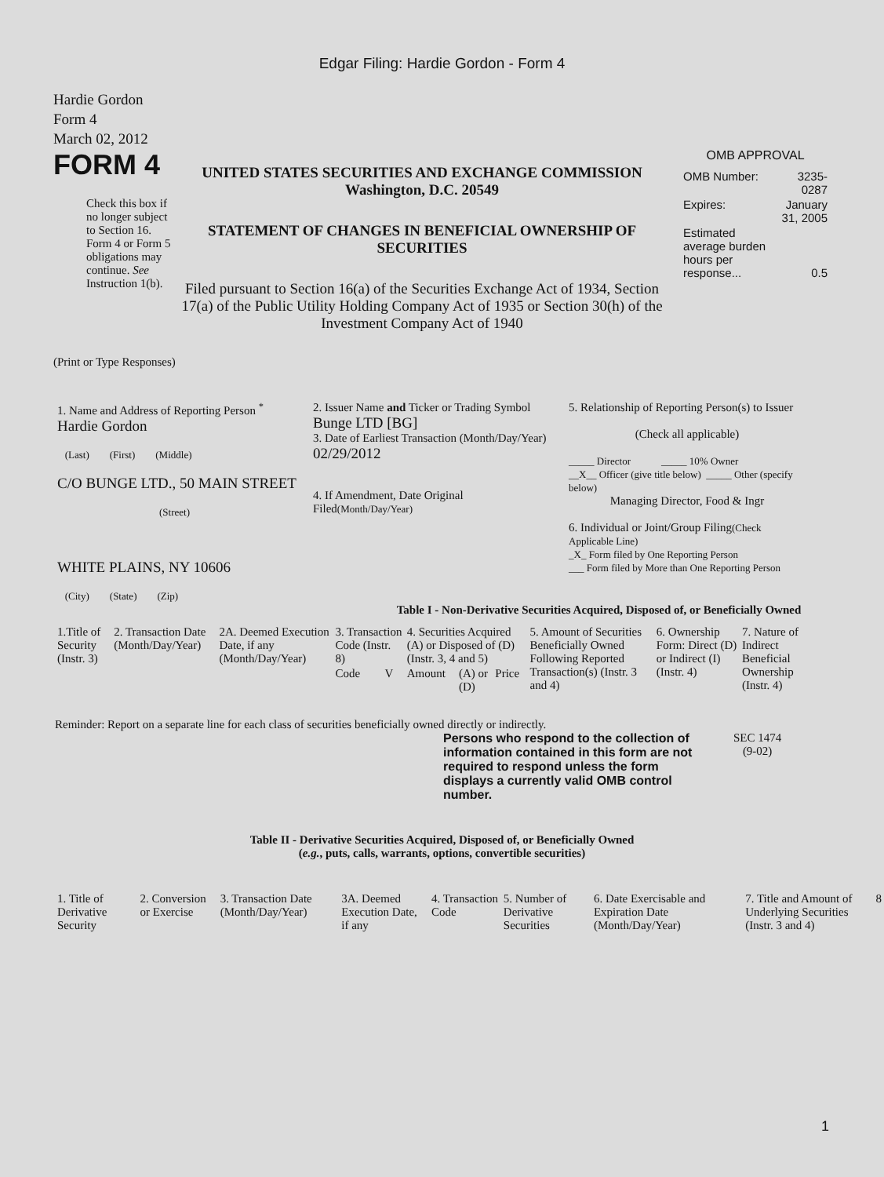Edgar Filing: Hardie Gordon - Form 4
Hardie Gordon
Form 4
March 02, 2012
FORM 4
Check this box if no longer subject to Section 16. Form 4 or Form 5 obligations may continue. See Instruction 1(b).
UNITED STATES SECURITIES AND EXCHANGE COMMISSION
Washington, D.C. 20549
STATEMENT OF CHANGES IN BENEFICIAL OWNERSHIP OF SECURITIES
Filed pursuant to Section 16(a) of the Securities Exchange Act of 1934, Section 17(a) of the Public Utility Holding Company Act of 1935 or Section 30(h) of the Investment Company Act of 1940
OMB APPROVAL
| OMB Number: | 3235-0287 |
| Expires: | January 31, 2005 |
| Estimated average burden hours per response... | 0.5 |
(Print or Type Responses)
| 1. Name and Address of Reporting Person <sup>*</sup> Hardie Gordon (Last) (First) (Middle) C/O BUNGE LTD., 50 MAIN STREET (Street) WHITE PLAINS, NY 10606 (City) (State) (Zip) | 2. Issuer Name and Ticker or Trading Symbol Bunge LTD [BG] 3. Date of Earliest Transaction (Month/Day/Year) 02/29/2012 4. If Amendment, Date Original Filed (Month/Day/Year) | 5. Relationship of Reporting Person(s) to Issuer (Check all applicable) _____ Director _____ 10% Owner __X__ Officer (give title below) _____ Other (specify below) Managing Director, Food & Ingr 6. Individual or Joint/Group Filing (Check Applicable Line) _X_ Form filed by One Reporting Person ___ Form filed by More than One Reporting Person |
Table I - Non-Derivative Securities Acquired, Disposed of, or Beneficially Owned
| 1.Title of Security (Instr. 3) | 2. Transaction Date (Month/Day/Year) | 2A. Deemed Execution Date, if any (Month/Day/Year) | 3. Transaction Code (Instr. 8) | | 4. Securities Acquired (A) or Disposed of (D) (Instr. 3, 4 and 5) | | | 5. Amount of Securities Beneficially Owned Following Reported Transaction(s) (Instr. 3 and 4) | 6. Ownership Form: Direct (D) or Indirect (I) (Instr. 4) | 7. Nature of Indirect Beneficial Ownership (Instr. 4) |
| --- | --- | --- | --- | --- | --- | --- | --- | --- | --- | --- |
| | | | Code | V | Amount | (A) or (D) | Price | | | |
Reminder: Report on a separate line for each class of securities beneficially owned directly or indirectly.
Persons who respond to the collection of information contained in this form are not required to respond unless the form displays a currently valid OMB control number.
SEC 1474
(9-02)
Table II - Derivative Securities Acquired, Disposed of, or Beneficially Owned
(e.g., puts, calls, warrants, options, convertible securities)
| 1. Title of Derivative Security | 2. Conversion or Exercise | 3. Transaction Date (Month/Day/Year) | 3A. Deemed Execution Date, if any | 4. Transaction Code | 5. Number of Derivative Securities | 6. Date Exercisable and Expiration Date (Month/Day/Year) | 7. Title and Amount of Underlying Securities (Instr. 3 and 4) | 8 |
| --- | --- | --- | --- | --- | --- | --- | --- | --- |
1